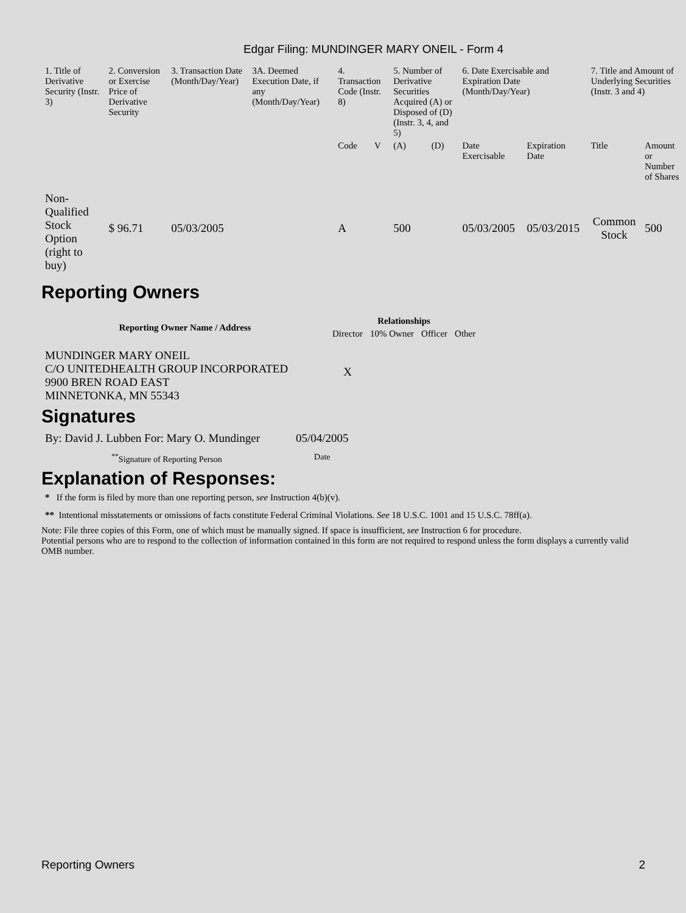Edgar Filing: MUNDINGER MARY ONEIL - Form 4
| 1. Title of Derivative Security (Instr. 3) | 2. Conversion or Exercise Price of Derivative Security | 3. Transaction Date (Month/Day/Year) | 3A. Deemed Execution Date, if any (Month/Day/Year) | 4. Transaction Code (Instr. 8) | | 5. Number of Derivative Securities Acquired (A) or Disposed of (D) (Instr. 3, 4, and 5) | | 6. Date Exercisable and Expiration Date (Month/Day/Year) | | 7. Title and Amount of Underlying Securities (Instr. 3 and 4) | |
| | | | | Code | V | (A) | (D) | Date Exercisable | Expiration Date | Title | Amount or Number of Shares |
| Non-Qualified Stock Option (right to buy) | $ 96.71 | 05/03/2005 | | A | | 500 | | 05/03/2005 | 05/03/2015 | Common Stock | 500 |
Reporting Owners
| Reporting Owner Name / Address | Relationships | | | |
| --- | --- | --- | --- | --- |
| | Director | 10% Owner | Officer | Other |
| MUNDINGER MARY ONEIL C/O UNITEDHEALTH GROUP INCORPORATED 9900 BREN ROAD EAST MINNETONKA, MN 55343 | X | | | |
Signatures
| By: David J. Lubben For: Mary O. Mundinger | 05/04/2005 |
| <sup>**</sup> Signature of Reporting Person | Date |
Explanation of Responses:
* If the form is filed by more than one reporting person, see Instruction 4(b)(v).
** Intentional misstatements or omissions of facts constitute Federal Criminal Violations. See 18 U.S.C. 1001 and 15 U.S.C. 78ff(a).
Note: File three copies of this Form, one of which must be manually signed. If space is insufficient, see Instruction 6 for procedure.
Potential persons who are to respond to the collection of information contained in this form are not required to respond unless the form displays a currently valid OMB number.
Reporting Owners 2